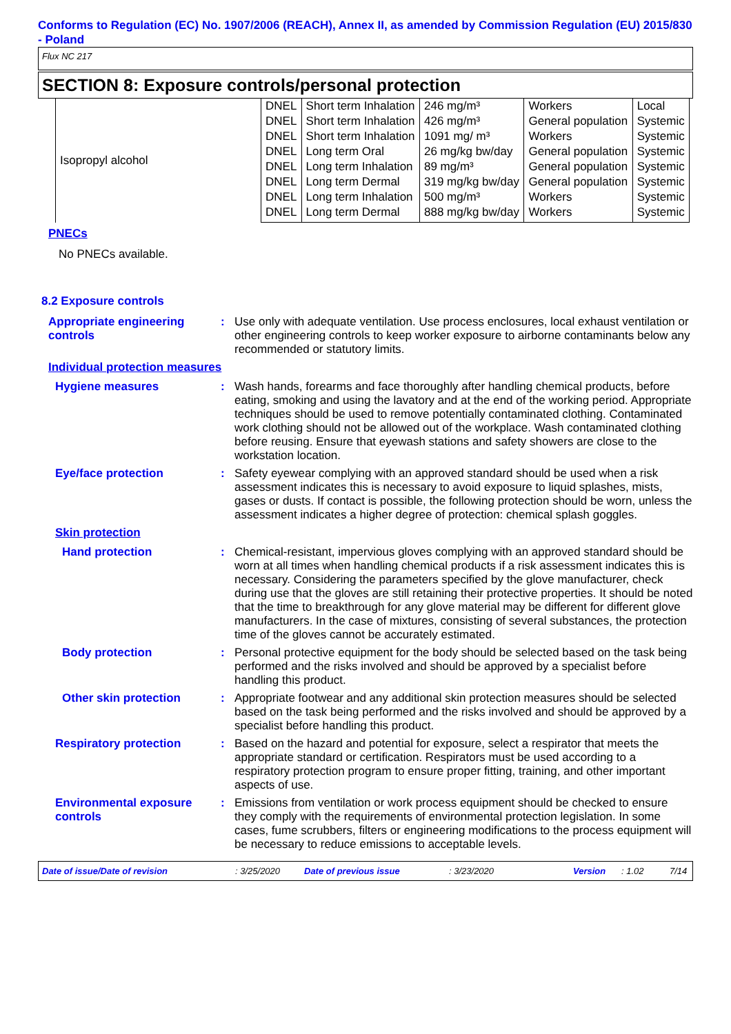Conforms to Regulation (EC) No. 1907/2006 (REACH), Annex II, as amended by Commission Regulation (EU) 2015/830 - Poland
Flux NC 217
SECTION 8: Exposure controls/personal protection
| Isopropyl alcohol | DNEL | Short term Inhalation | 246 mg/m³ | Workers | Local |
| | DNEL | Short term Inhalation | 426 mg/m³ | General population | Systemic |
| | DNEL | Short term Inhalation | 1091 mg/ m³ | Workers | Systemic |
| | DNEL | Long term Oral | 26 mg/kg bw/day | General population | Systemic |
| | DNEL | Long term Inhalation | 89 mg/m³ | General population | Systemic |
| | DNEL | Long term Dermal | 319 mg/kg bw/day | General population | Systemic |
| | DNEL | Long term Inhalation | 500 mg/m³ | Workers | Systemic |
| | DNEL | Long term Dermal | 888 mg/kg bw/day | Workers | Systemic |
PNECs
No PNECs available.
8.2 Exposure controls
Appropriate engineering controls
: Use only with adequate ventilation. Use process enclosures, local exhaust ventilation or other engineering controls to keep worker exposure to airborne contaminants below any recommended or statutory limits.
Individual protection measures
Hygiene measures : Wash hands, forearms and face thoroughly after handling chemical products, before eating, smoking and using the lavatory and at the end of the working period. Appropriate techniques should be used to remove potentially contaminated clothing. Contaminated work clothing should not be allowed out of the workplace. Wash contaminated clothing before reusing. Ensure that eyewash stations and safety showers are close to the workstation location.
Eye/face protection : Safety eyewear complying with an approved standard should be used when a risk assessment indicates this is necessary to avoid exposure to liquid splashes, mists, gases or dusts. If contact is possible, the following protection should be worn, unless the assessment indicates a higher degree of protection: chemical splash goggles.
Skin protection
Hand protection : Chemical-resistant, impervious gloves complying with an approved standard should be worn at all times when handling chemical products if a risk assessment indicates this is necessary. Considering the parameters specified by the glove manufacturer, check during use that the gloves are still retaining their protective properties. It should be noted that the time to breakthrough for any glove material may be different for different glove manufacturers. In the case of mixtures, consisting of several substances, the protection time of the gloves cannot be accurately estimated.
Body protection : Personal protective equipment for the body should be selected based on the task being performed and the risks involved and should be approved by a specialist before handling this product.
Other skin protection : Appropriate footwear and any additional skin protection measures should be selected based on the task being performed and the risks involved and should be approved by a specialist before handling this product.
Respiratory protection : Based on the hazard and potential for exposure, select a respirator that meets the appropriate standard or certification. Respirators must be used according to a respiratory protection program to ensure proper fitting, training, and other important aspects of use.
Environmental exposure controls
: Emissions from ventilation or work process equipment should be checked to ensure they comply with the requirements of environmental protection legislation. In some cases, fume scrubbers, filters or engineering modifications to the process equipment will be necessary to reduce emissions to acceptable levels.
Date of issue/Date of revision: 3/25/2020 Date of previous issue: 3/23/2020 Version: 1.02 7/14